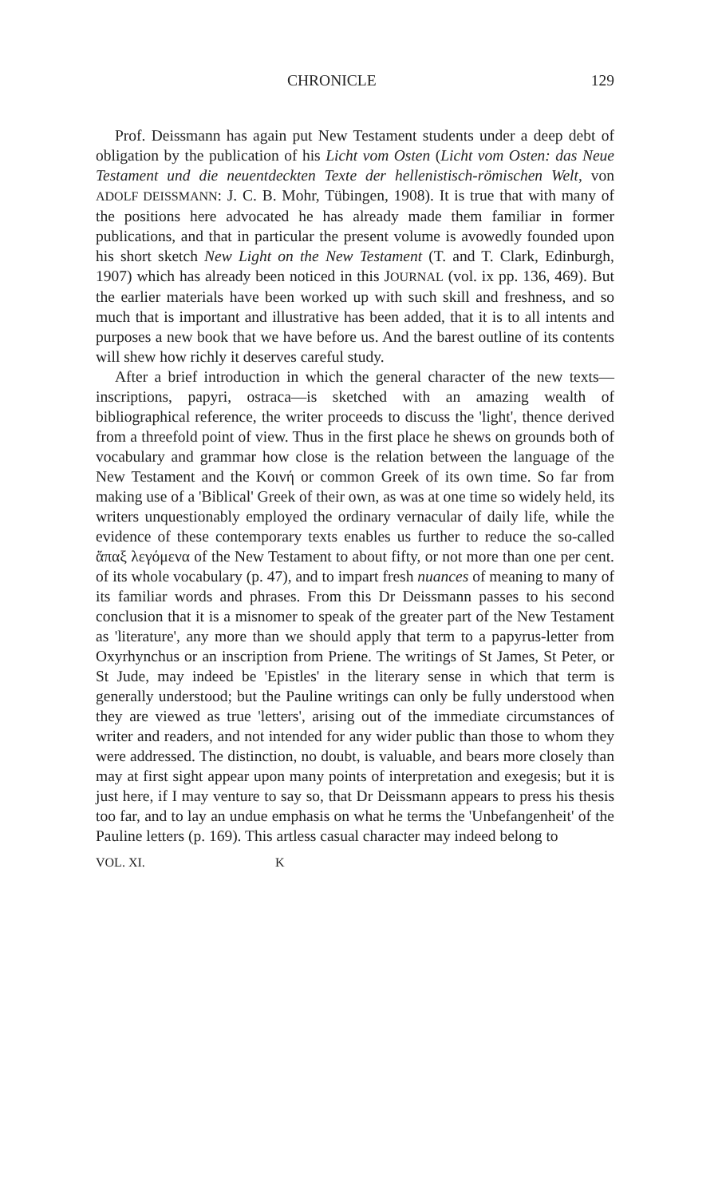CHRONICLE 129
Prof. Deissmann has again put New Testament students under a deep debt of obligation by the publication of his Licht vom Osten (Licht vom Osten: das Neue Testament und die neuentdeckten Texte der hellenistisch-römischen Welt, von ADOLF DEISSMANN: J. C. B. Mohr, Tübingen, 1908). It is true that with many of the positions here advocated he has already made them familiar in former publications, and that in particular the present volume is avowedly founded upon his short sketch New Light on the New Testament (T. and T. Clark, Edinburgh, 1907) which has already been noticed in this JOURNAL (vol. ix pp. 136, 469). But the earlier materials have been worked up with such skill and freshness, and so much that is important and illustrative has been added, that it is to all intents and purposes a new book that we have before us. And the barest outline of its contents will shew how richly it deserves careful study.
After a brief introduction in which the general character of the new texts—inscriptions, papyri, ostraca—is sketched with an amazing wealth of bibliographical reference, the writer proceeds to discuss the 'light', thence derived from a threefold point of view. Thus in the first place he shews on grounds both of vocabulary and grammar how close is the relation between the language of the New Testament and the Κοινή or common Greek of its own time. So far from making use of a 'Biblical' Greek of their own, as was at one time so widely held, its writers unquestionably employed the ordinary vernacular of daily life, while the evidence of these contemporary texts enables us further to reduce the so-called ἅπαξ λεγόμενα of the New Testament to about fifty, or not more than one per cent. of its whole vocabulary (p. 47), and to impart fresh nuances of meaning to many of its familiar words and phrases. From this Dr Deissmann passes to his second conclusion that it is a misnomer to speak of the greater part of the New Testament as 'literature', any more than we should apply that term to a papyrus-letter from Oxyrhynchus or an inscription from Priene. The writings of St James, St Peter, or St Jude, may indeed be 'Epistles' in the literary sense in which that term is generally understood; but the Pauline writings can only be fully understood when they are viewed as true 'letters', arising out of the immediate circumstances of writer and readers, and not intended for any wider public than those to whom they were addressed. The distinction, no doubt, is valuable, and bears more closely than may at first sight appear upon many points of interpretation and exegesis; but it is just here, if I may venture to say so, that Dr Deissmann appears to press his thesis too far, and to lay an undue emphasis on what he terms the 'Unbefangenheit' of the Pauline letters (p. 169). This artless casual character may indeed belong to
VOL. XI. K